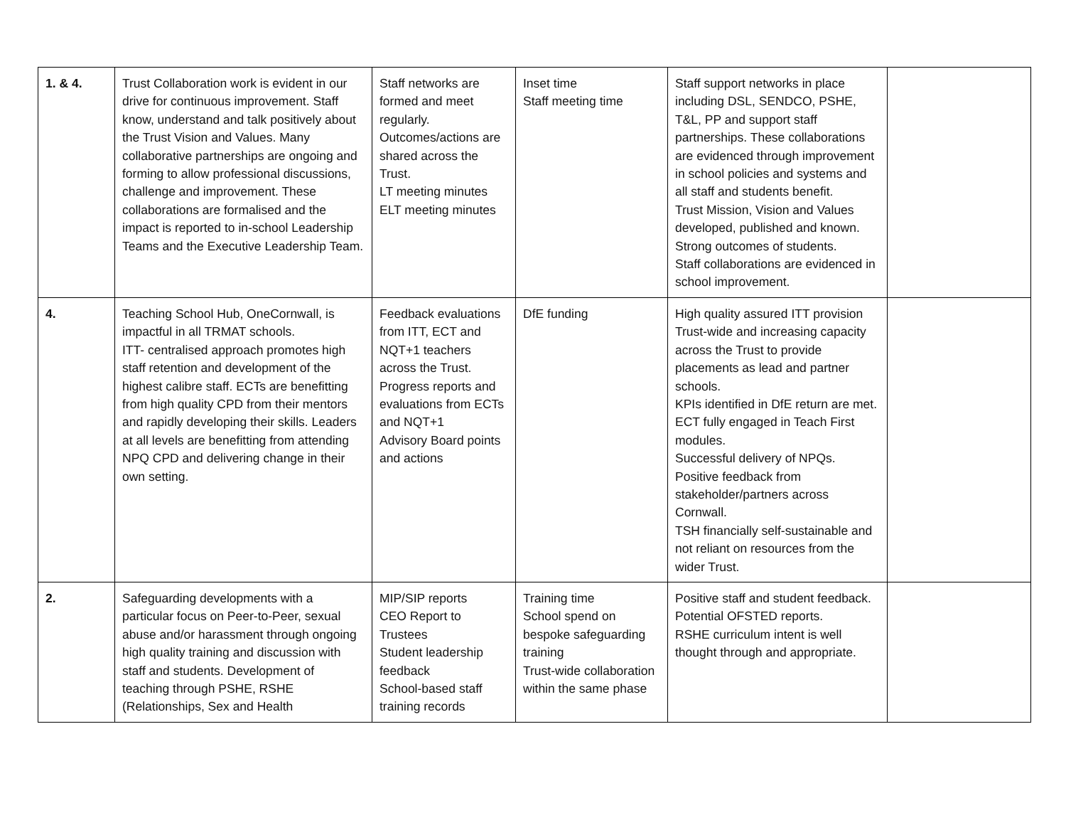| 1. & 4. | Trust Collaboration work is evident in our drive for continuous improvement. Staff know, understand and talk positively about the Trust Vision and Values. Many collaborative partnerships are ongoing and forming to allow professional discussions, challenge and improvement. These collaborations are formalised and the impact is reported to in-school Leadership Teams and the Executive Leadership Team. | Staff networks are formed and meet regularly. Outcomes/actions are shared across the Trust. LT meeting minutes ELT meeting minutes | Inset time Staff meeting time | Staff support networks in place including DSL, SENDCO, PSHE, T&L, PP and support staff partnerships. These collaborations are evidenced through improvement in school policies and systems and all staff and students benefit. Trust Mission, Vision and Values developed, published and known. Strong outcomes of students. Staff collaborations are evidenced in school improvement. | |
| 4. | Teaching School Hub, OneCornwall, is impactful in all TRMAT schools. ITT- centralised approach promotes high staff retention and development of the highest calibre staff. ECTs are benefitting from high quality CPD from their mentors and rapidly developing their skills. Leaders at all levels are benefitting from attending NPQ CPD and delivering change in their own setting. | Feedback evaluations from ITT, ECT and NQT+1 teachers across the Trust. Progress reports and evaluations from ECTs and NQT+1 Advisory Board points and actions | DfE funding | High quality assured ITT provision Trust-wide and increasing capacity across the Trust to provide placements as lead and partner schools. KPIs identified in DfE return are met. ECT fully engaged in Teach First modules. Successful delivery of NPQs. Positive feedback from stakeholder/partners across Cornwall. TSH financially self-sustainable and not reliant on resources from the wider Trust. | |
| 2. | Safeguarding developments with a particular focus on Peer-to-Peer, sexual abuse and/or harassment through ongoing high quality training and discussion with staff and students. Development of teaching through PSHE, RSHE (Relationships, Sex and Health | MIP/SIP reports CEO Report to Trustees Student leadership feedback School-based staff training records | Training time School spend on bespoke safeguarding training Trust-wide collaboration within the same phase | Positive staff and student feedback. Potential OFSTED reports. RSHE curriculum intent is well thought through and appropriate. | |